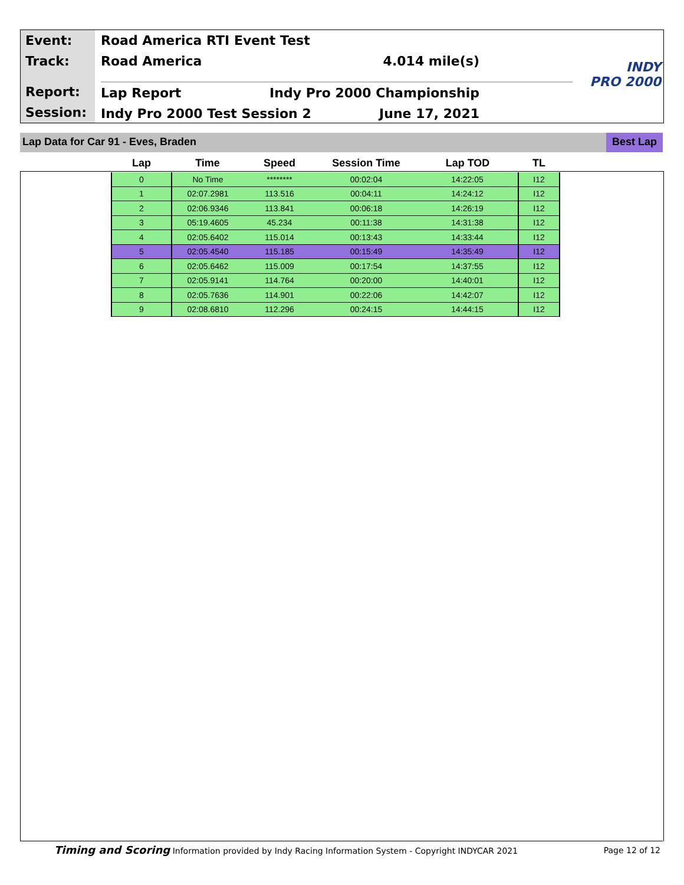Event:
Track:
Report:
Session:
Road America RTI Event Test
Road America 4.014 mile(s)
Lap Report Indy Pro 2000 Championship
Indy Pro 2000 Test Session 2 June 17, 2021
INDY
PRO 2000
Lap Data for Car 91 - Eves, Braden
Best Lap
| Lap | Time | Speed | Session Time | Lap TOD | TL |
| --- | --- | --- | --- | --- | --- |
| 0 | No Time | ******** | 00:02:04 | 14:22:05 | I12 |
| 1 | 02:07.2981 | 113.516 | 00:04:11 | 14:24:12 | I12 |
| 2 | 02:06.9346 | 113.841 | 00:06:18 | 14:26:19 | I12 |
| 3 | 05:19.4605 | 45.234 | 00:11:38 | 14:31:38 | I12 |
| 4 | 02:05.6402 | 115.014 | 00:13:43 | 14:33:44 | I12 |
| 5 | 02:05.4540 | 115.185 | 00:15:49 | 14:35:49 | I12 |
| 6 | 02:05.6462 | 115.009 | 00:17:54 | 14:37:55 | I12 |
| 7 | 02:05.9141 | 114.764 | 00:20:00 | 14:40:01 | I12 |
| 8 | 02:05.7636 | 114.901 | 00:22:06 | 14:42:07 | I12 |
| 9 | 02:08.6810 | 112.296 | 00:24:15 | 14:44:15 | I12 |
Timing and Scoring Information provided by Indy Racing Information System - Copyright INDYCAR 2021 Page 12 of 12